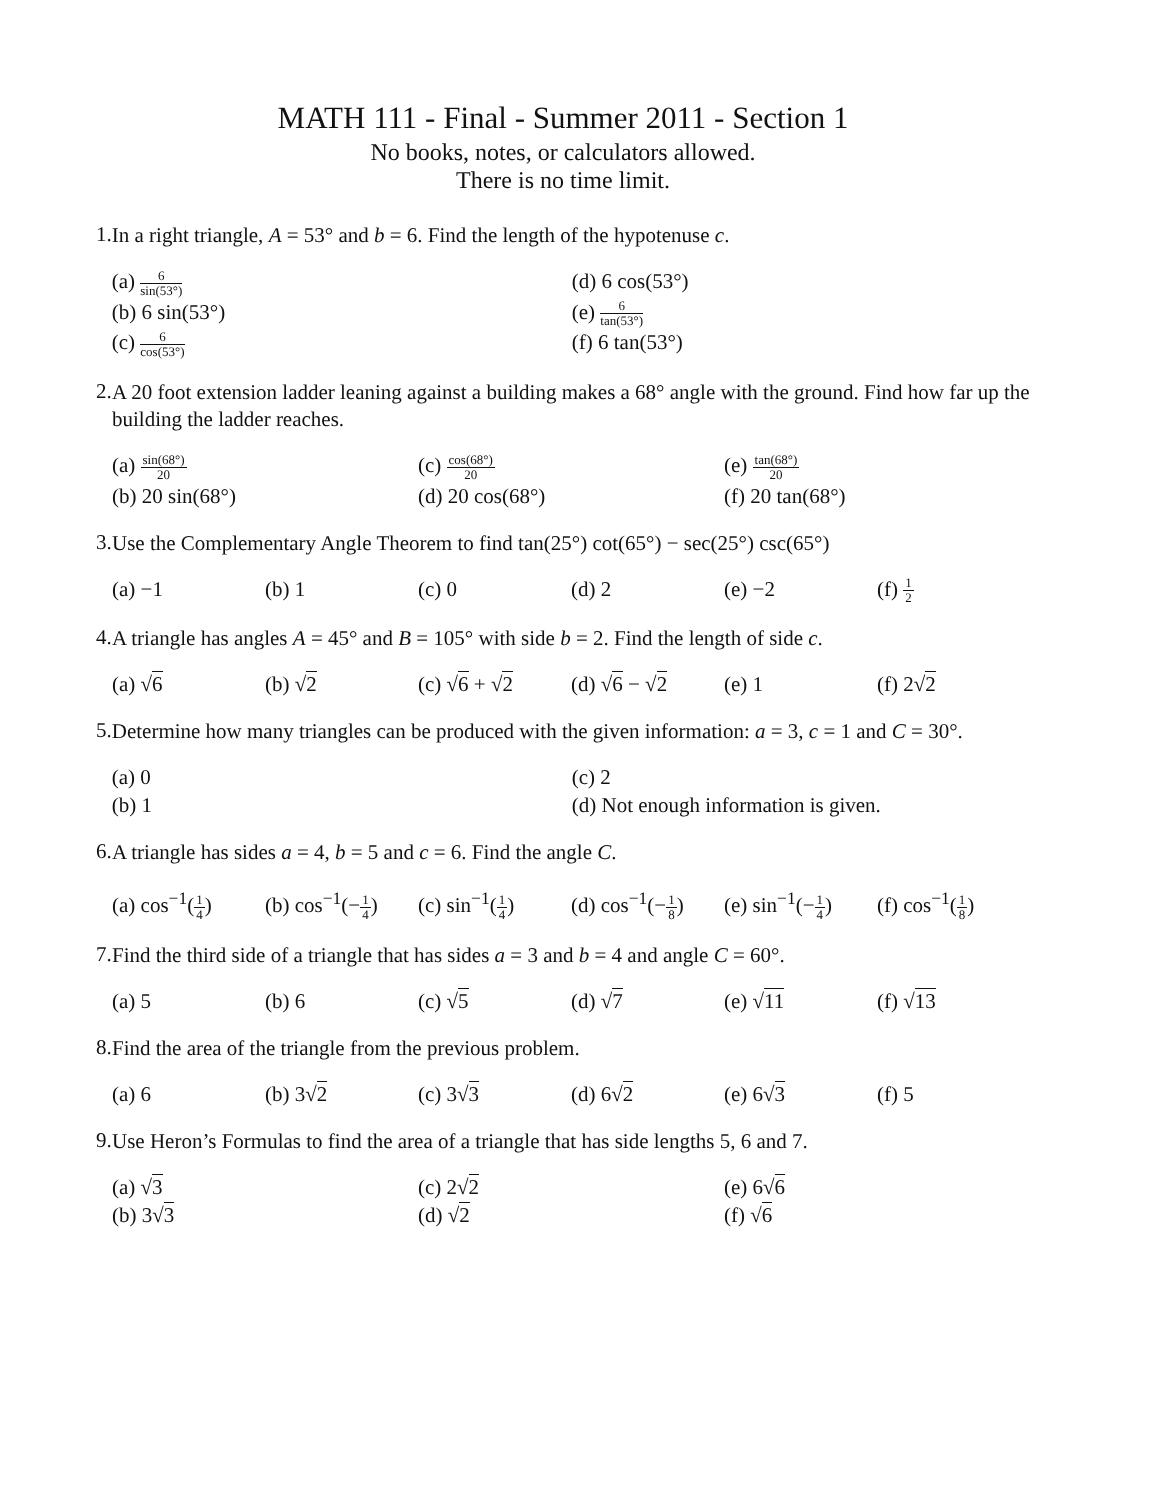MATH 111 - Final - Summer 2011 - Section 1
No books, notes, or calculators allowed.
There is no time limit.
1.
In a right triangle, A = 53° and b = 6. Find the length of the hypotenuse c.
(a) 6 sin(53°)
(b) 6 sin(53°)
(c) 6 cos(53°)
(d) 6 cos(53°)
(e) 6 tan(53°)
(f) 6 tan(53°)
2.
A 20 foot extension ladder leaning against a building makes a 68° angle with the ground. Find how far up the building the ladder reaches.
(a) sin(68°) 20
(b) 20 sin(68°)
(c) cos(68°) 20
(d) 20 cos(68°)
(e) tan(68°) 20
(f) 20 tan(68°)
3.
Use the Complementary Angle Theorem to find tan(25°) cot(65°) − sec(25°) csc(65°)
(a) −1
(b) 1
(c) 0
(d) 2
(e) −2
(f) 1 2
4.
A triangle has angles A = 45° and B = 105° with side b = 2. Find the length of side c.
(a) √6
(b) √2
(c) √6 + √2
(d) √6 − √2
(e) 1
(f) 2√2
5.
Determine how many triangles can be produced with the given information: a = 3, c = 1 and C = 30°.
(a) 0
(b) 1
(c) 2
(d) Not enough information is given.
6.
A triangle has sides a = 4, b = 5 and c = 6. Find the angle C.
(a) cos<sup>−1</sup>(1 4)
(b) cos<sup>−1</sup>(−1 4)
(c) sin<sup>−1</sup>(1 4)
(d) cos<sup>−1</sup>(−1 8)
(e) sin<sup>−1</sup>(−1 4)
(f) cos<sup>−1</sup>(1 8)
7.
Find the third side of a triangle that has sides a = 3 and b = 4 and angle C = 60°.
(a) 5
(b) 6
(c) √5
(d) √7
(e) √11
(f) √13
8.
Find the area of the triangle from the previous problem.
(a) 6
(b) 3√2
(c) 3√3
(d) 6√2
(e) 6√3
(f) 5
9.
Use Heron’s Formulas to find the area of a triangle that has side lengths 5, 6 and 7.
(a) √3
(b) 3√3
(c) 2√2
(d) √2
(e) 6√6
(f) √6